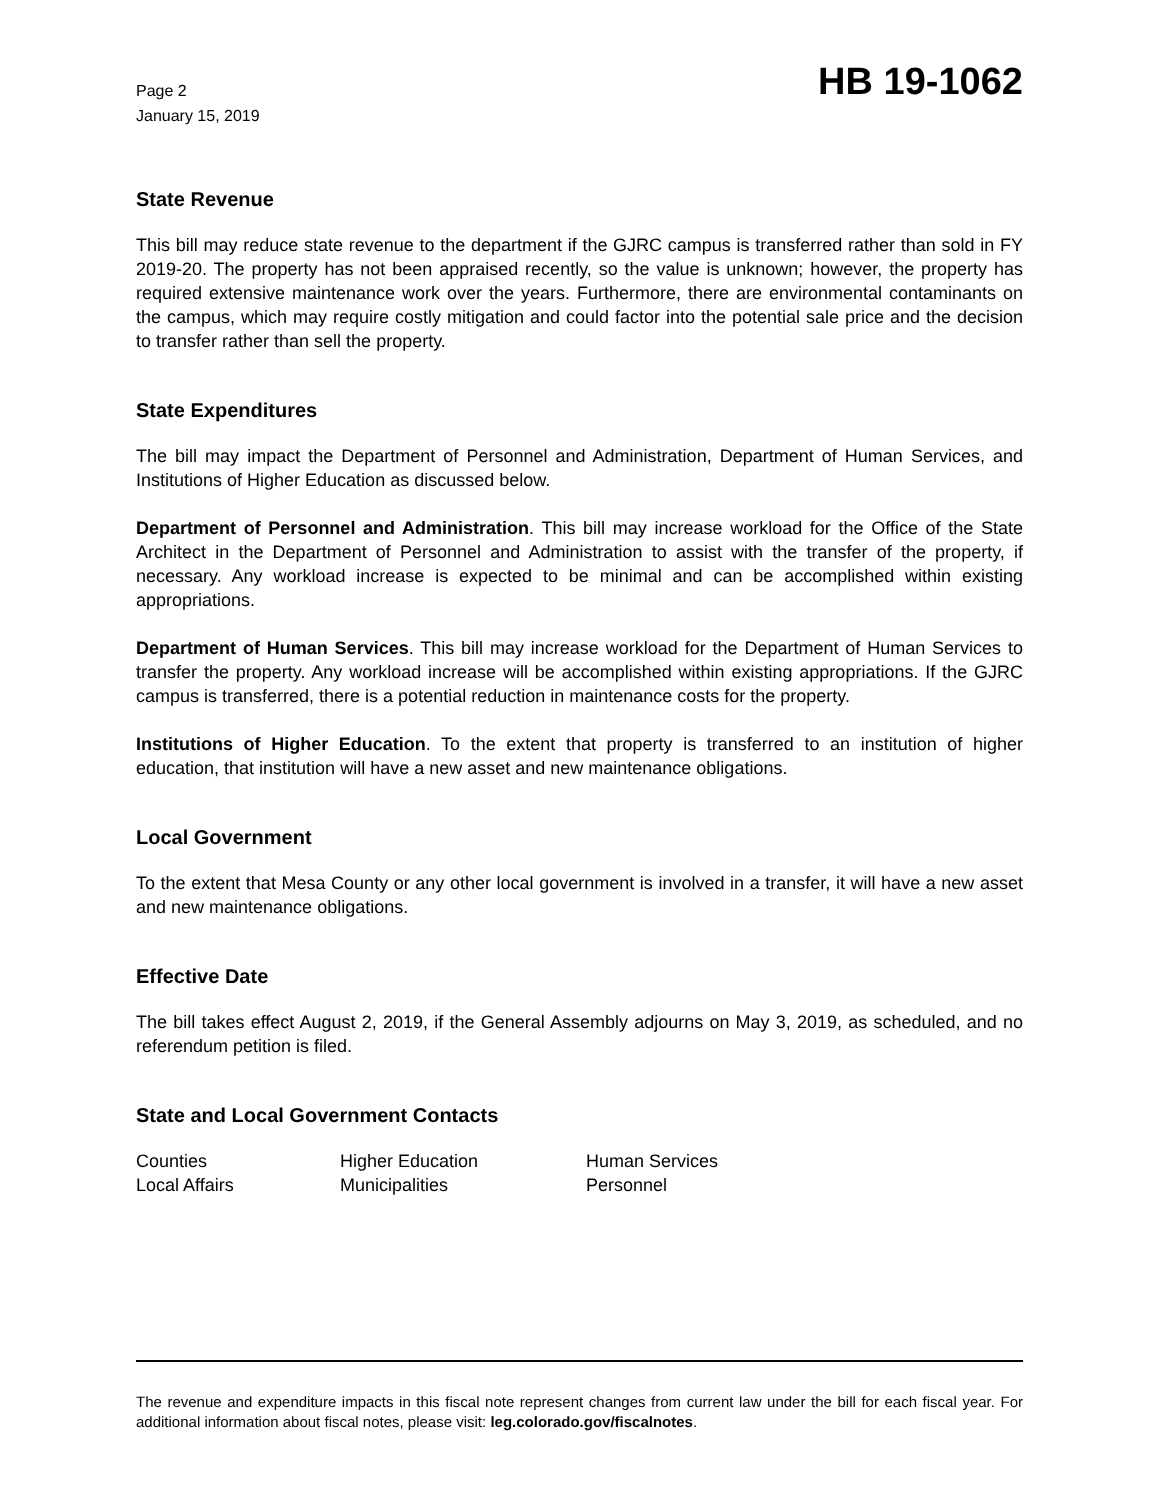Page 2
January 15, 2019
HB 19-1062
State Revenue
This bill may reduce state revenue to the department if the GJRC campus is transferred rather than sold in FY 2019-20. The property has not been appraised recently, so the value is unknown; however, the property has required extensive maintenance work over the years. Furthermore, there are environmental contaminants on the campus, which may require costly mitigation and could factor into the potential sale price and the decision to transfer rather than sell the property.
State Expenditures
The bill may impact the Department of Personnel and Administration, Department of Human Services, and Institutions of Higher Education as discussed below.
Department of Personnel and Administration. This bill may increase workload for the Office of the State Architect in the Department of Personnel and Administration to assist with the transfer of the property, if necessary. Any workload increase is expected to be minimal and can be accomplished within existing appropriations.
Department of Human Services. This bill may increase workload for the Department of Human Services to transfer the property. Any workload increase will be accomplished within existing appropriations. If the GJRC campus is transferred, there is a potential reduction in maintenance costs for the property.
Institutions of Higher Education. To the extent that property is transferred to an institution of higher education, that institution will have a new asset and new maintenance obligations.
Local Government
To the extent that Mesa County or any other local government is involved in a transfer, it will have a new asset and new maintenance obligations.
Effective Date
The bill takes effect August 2, 2019, if the General Assembly adjourns on May 3, 2019, as scheduled, and no referendum petition is filed.
State and Local Government Contacts
Counties Higher Education Human Services
Local Affairs Municipalities Personnel
The revenue and expenditure impacts in this fiscal note represent changes from current law under the bill for each fiscal year. For additional information about fiscal notes, please visit: leg.colorado.gov/fiscalnotes.